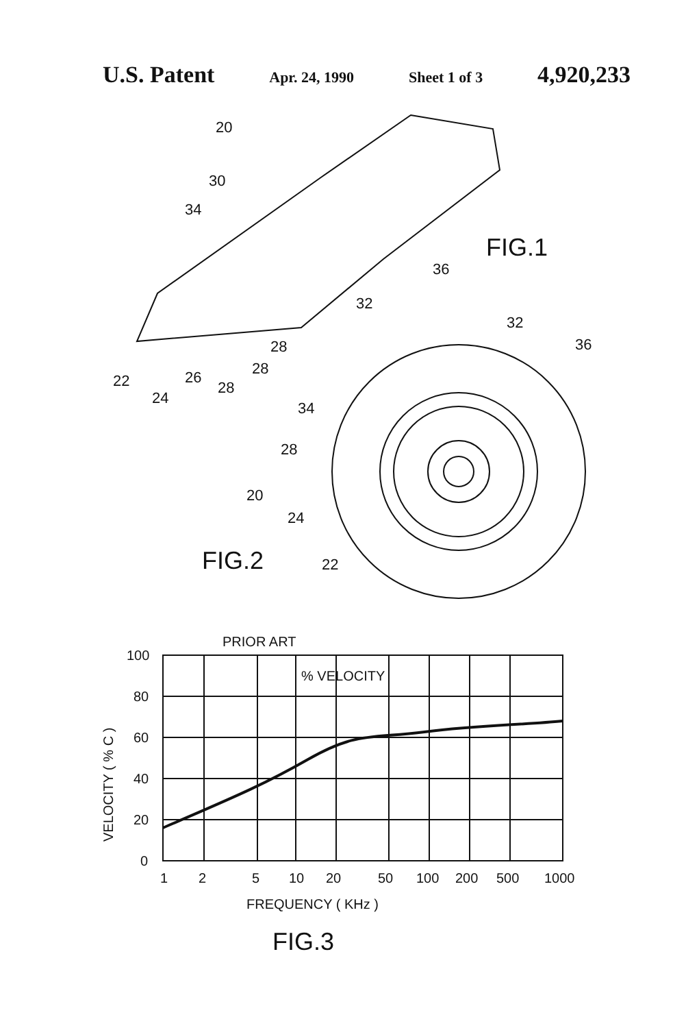U.S. Patent Apr. 24, 1990 Sheet 1 of 3 4,920,233
20
30
34
FIG.1
36
32
28
28
28
26
22
24
32
36
34
28
20
24
22
FIG.2
PRIOR ART
% VELOCITY
100
80
60
40
20
0
VELOCITY ( % C )
1
2
5
10
20
50
100
200
500
1000
FREQUENCY ( KHz )
FIG.3